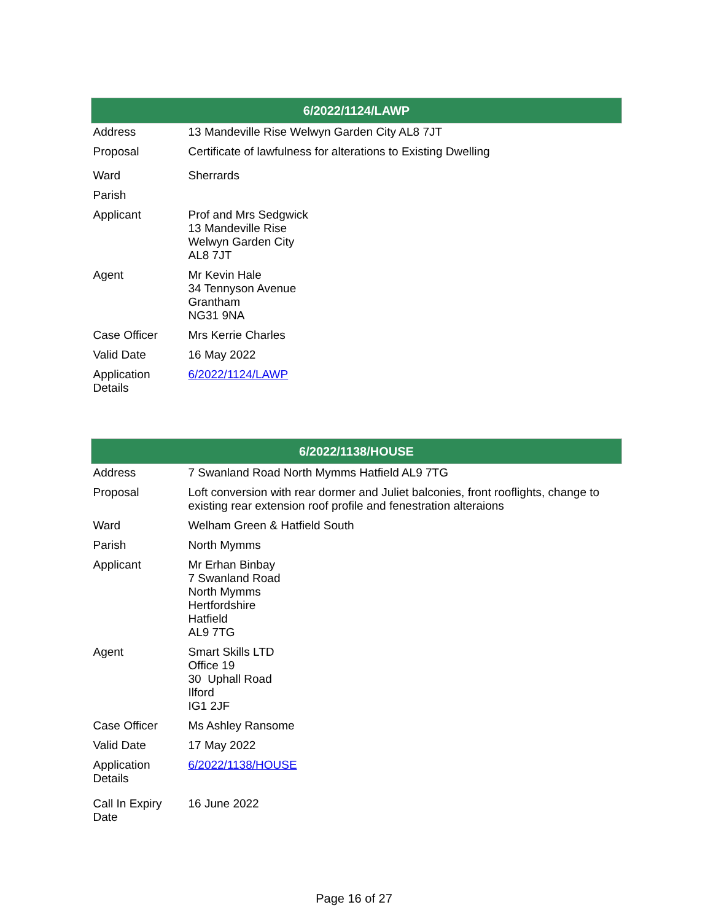| 6/2022/1124/LAWP | |
| --- | --- |
| Address | 13 Mandeville Rise Welwyn Garden City AL8 7JT |
| Proposal | Certificate of lawfulness for alterations to Existing Dwelling |
| Ward | Sherrards |
| Parish | |
| Applicant | Prof and Mrs Sedgwick 13 Mandeville Rise Welwyn Garden City AL8 7JT |
| Agent | Mr Kevin Hale 34 Tennyson Avenue Grantham NG31 9NA |
| Case Officer | Mrs Kerrie Charles |
| Valid Date | 16 May 2022 |
| Application Details | 6/2022/1124/LAWP |
| 6/2022/1138/HOUSE | |
| --- | --- |
| Address | 7 Swanland Road North Mymms Hatfield AL9 7TG |
| Proposal | Loft conversion with rear dormer and Juliet balconies, front rooflights, change to existing rear extension roof profile and fenestration alteraions |
| Ward | Welham Green & Hatfield South |
| Parish | North Mymms |
| Applicant | Mr Erhan Binbay 7 Swanland Road North Mymms Hertfordshire Hatfield AL9 7TG |
| Agent | Smart Skills LTD Office 19 30 Uphall Road Ilford IG1 2JF |
| Case Officer | Ms Ashley Ransome |
| Valid Date | 17 May 2022 |
| Application Details | 6/2022/1138/HOUSE |
| Call In Expiry Date | 16 June 2022 |
Page 16 of 27